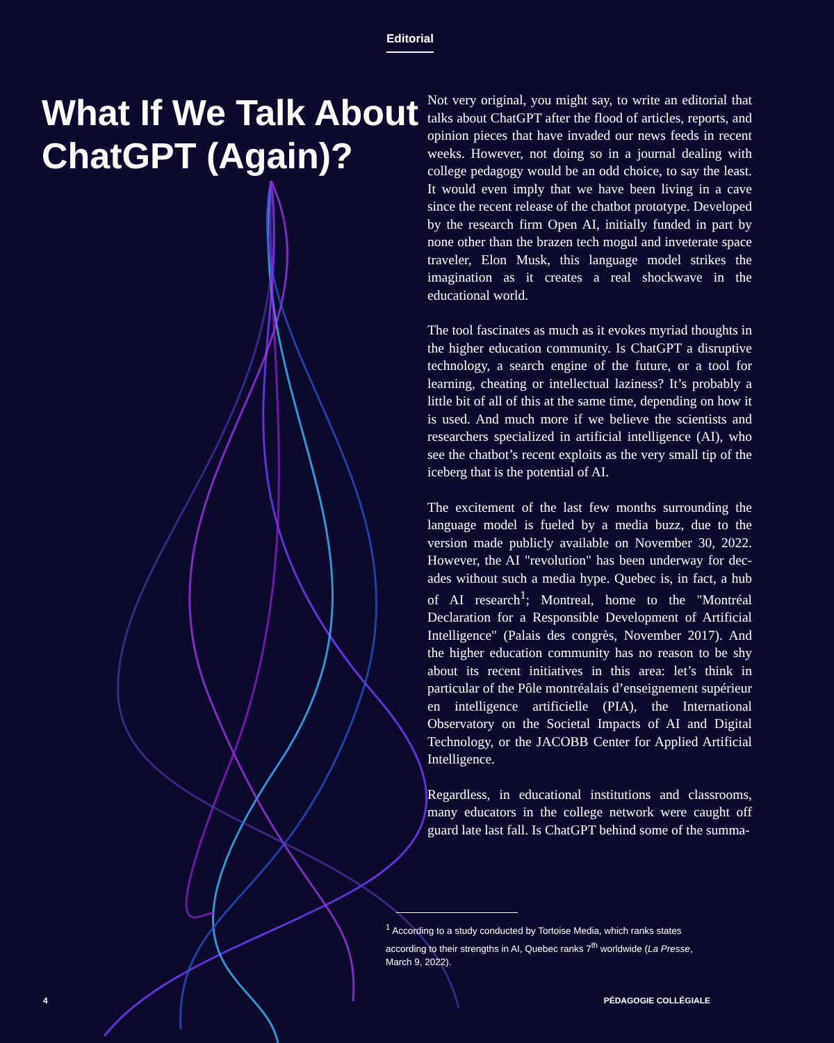Editorial
What If We Talk About ChatGPT (Again)?
Not very original, you might say, to write an editorial that talks about ChatGPT after the flood of articles, reports, and opinion pieces that have invaded our news feeds in recent weeks. However, not doing so in a journal dealing with college pedagogy would be an odd choice, to say the least. It would even imply that we have been living in a cave since the recent release of the chatbot prototype. Developed by the research firm Open AI, initially funded in part by none other than the brazen tech mogul and inveterate space traveler, Elon Musk, this language model strikes the imagination as it creates a real shockwave in the educational world.
The tool fascinates as much as it evokes myriad thoughts in the higher education community. Is ChatGPT a disrupt­ive technology, a search engine of the future, or a tool for learning, cheating or intellectual laziness? It’s probably a little bit of all of this at the same time, depending on how it is used. And much more if we believe the scientists and researchers specialized in artificial intelligence (AI), who see the chatbot’s recent exploits as the very small tip of the iceberg that is the potential of AI.
The excitement of the last few months surrounding the language model is fueled by a media buzz, due to the version made publicly available on November 30, 2022. However, the AI "revolution" has been underway for dec­ades without such a media hype. Quebec is, in fact, a hub of AI research<sup>1</sup>; Montreal, home to the "Montréal Declaration for a Responsible Development of Artificial Intelligence" (Palais des congrès, November 2017). And the higher education community has no reason to be shy about its recent initiatives in this area: let’s think in particular of the Pôle montréalais d’enseignement supérieur en intel­ligence artificielle (PIA), the International Observatory on the Societal Impacts of AI and Digital Technology, or the JACOBB Center for Applied Artificial Intelligence.
Regardless, in educational institutions and classrooms, many educators in the college network were caught off guard late last fall. Is ChatGPT behind some of the summa-
<sup>1</sup> According to a study conducted by Tortoise Media, which ranks states according to their strengths in AI, Quebec ranks 7<sup>th</sup> worldwide (La Presse, March 9, 2022).
4 PÉDAGOGIE COLLÉGIALE